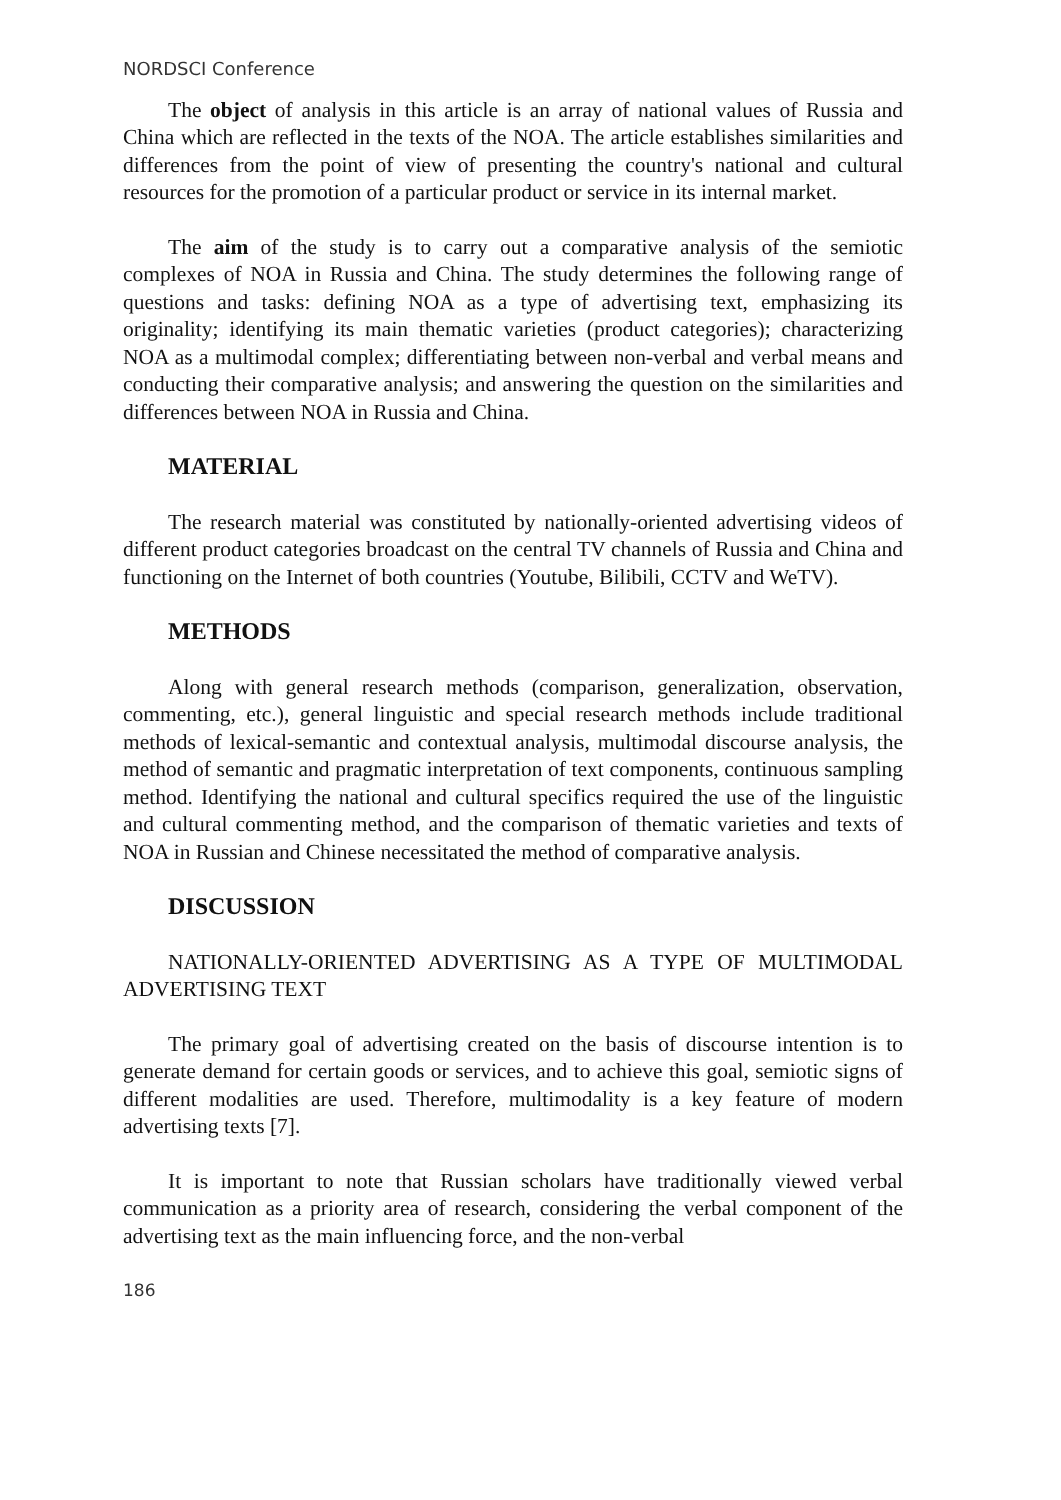NORDSCI Conference
The object of analysis in this article is an array of national values of Russia and China which are reflected in the texts of the NOA. The article establishes similarities and differences from the point of view of presenting the country's national and cultural resources for the promotion of a particular product or service in its internal market.
The aim of the study is to carry out a comparative analysis of the semiotic complexes of NOA in Russia and China. The study determines the following range of questions and tasks: defining NOA as a type of advertising text, emphasizing its originality; identifying its main thematic varieties (product categories); characterizing NOA as a multimodal complex; differentiating between non-verbal and verbal means and conducting their comparative analysis; and answering the question on the similarities and differences between NOA in Russia and China.
MATERIAL
The research material was constituted by nationally-oriented advertising videos of different product categories broadcast on the central TV channels of Russia and China and functioning on the Internet of both countries (Youtube, Bilibili, CCTV and WeTV).
METHODS
Along with general research methods (comparison, generalization, observation, commenting, etc.), general linguistic and special research methods include traditional methods of lexical-semantic and contextual analysis, multimodal discourse analysis, the method of semantic and pragmatic interpretation of text components, continuous sampling method. Identifying the national and cultural specifics required the use of the linguistic and cultural commenting method, and the comparison of thematic varieties and texts of NOA in Russian and Chinese necessitated the method of comparative analysis.
DISCUSSION
NATIONALLY-ORIENTED ADVERTISING AS A TYPE OF MULTIMODAL ADVERTISING TEXT
The primary goal of advertising created on the basis of discourse intention is to generate demand for certain goods or services, and to achieve this goal, semiotic signs of different modalities are used. Therefore, multimodality is a key feature of modern advertising texts [7].
It is important to note that Russian scholars have traditionally viewed verbal communication as a priority area of research, considering the verbal component of the advertising text as the main influencing force, and the non-verbal
186